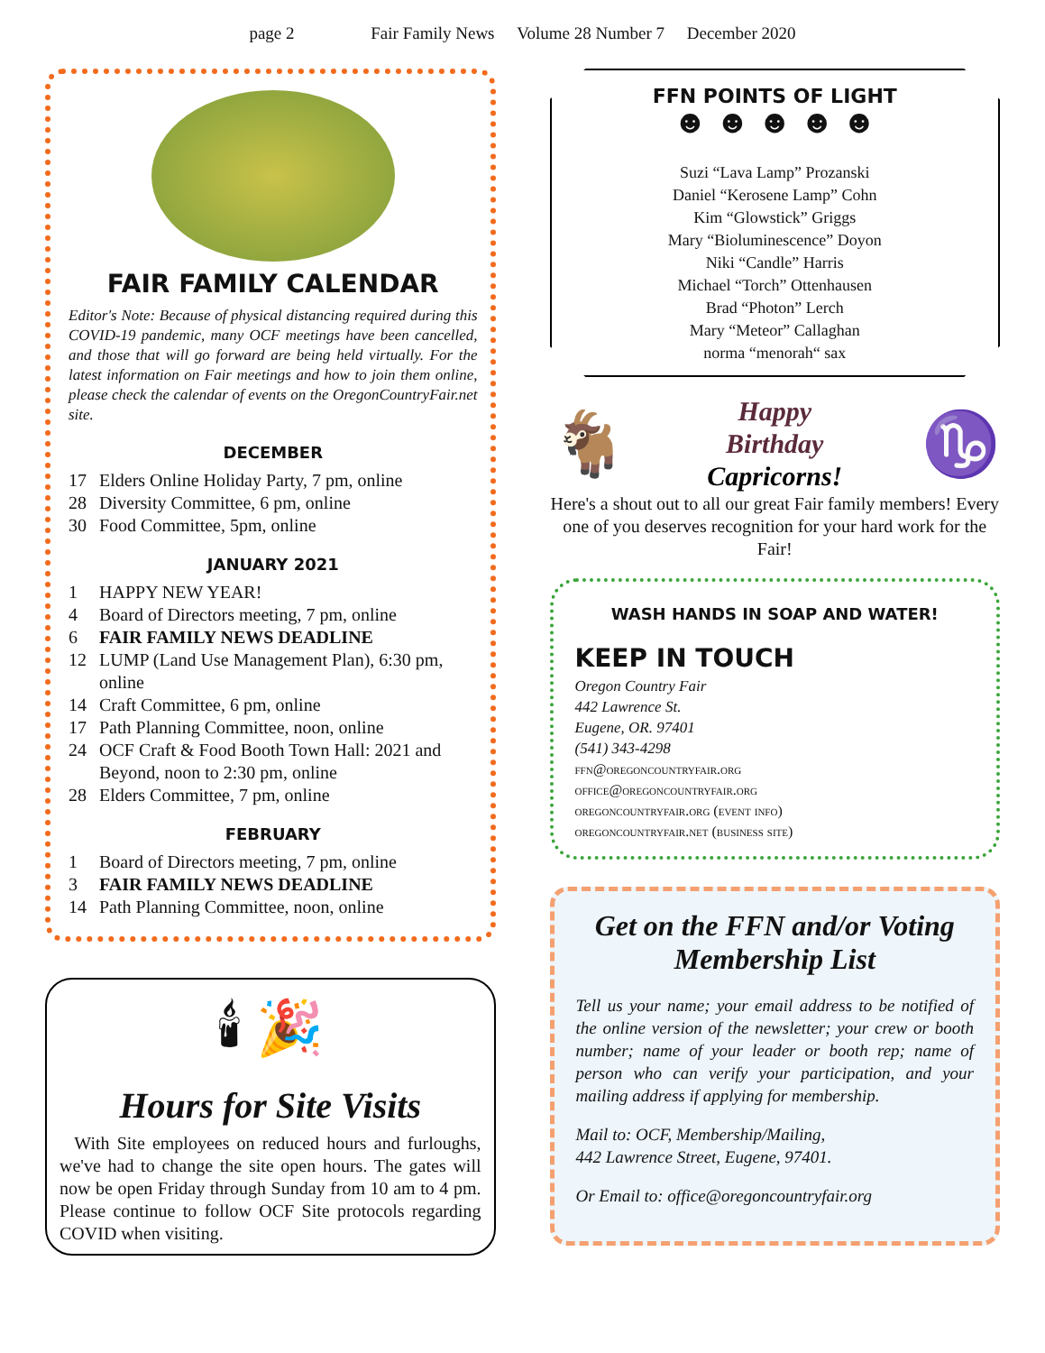page 2 Fair Family News Volume 28 Number 7 December 2020
FAIR FAMILY CALENDAR
Editor's Note: Because of physical distancing required during this COVID-19 pandemic, many OCF meetings have been cancelled, and those that will go forward are being held virtually. For the latest information on Fair meetings and how to join them online, please check the calendar of events on the OregonCountryFair.net site.
DECEMBER
17 Elders Online Holiday Party, 7 pm, online
28 Diversity Committee, 6 pm, online
30 Food Committee, 5pm, online
JANUARY 2021
1 HAPPY NEW YEAR!
4 Board of Directors meeting, 7 pm, online
6 FAIR FAMILY NEWS DEADLINE
12 LUMP (Land Use Management Plan), 6:30 pm, online
14 Craft Committee, 6 pm, online
17 Path Planning Committee, noon, online
24 OCF Craft & Food Booth Town Hall: 2021 and Beyond, noon to 2:30 pm, online
28 Elders Committee, 7 pm, online
FEBRUARY
1 Board of Directors meeting, 7 pm, online
3 FAIR FAMILY NEWS DEADLINE
14 Path Planning Committee, noon, online
🕯 🎉
Hours for Site Visits
With Site employees on reduced hours and furloughs, we've had to change the site open hours. The gates will now be open Friday through Sunday from 10 am to 4 pm. Please continue to follow OCF Site protocols regarding COVID when visiting.
FFN POINTS OF LIGHT
☻ ☻ ☻ ☻ ☻
Suzi “Lava Lamp” Prozanski
Daniel “Kerosene Lamp” Cohn
Kim “Glowstick” Griggs
Mary “Bioluminescence” Doyon
Niki “Candle” Harris
Michael “Torch” Ottenhausen
Brad “Photon” Lerch
Mary “Meteor” Callaghan
norma “menorah“ sax
🐐
Happy
Birthday
Capricorns!
♑
Here's a shout out to all our great Fair family members! Every one of you deserves recognition for your hard work for the Fair!
WASH HANDS IN SOAP AND WATER!
KEEP IN TOUCH
Oregon Country Fair
442 Lawrence St.
Eugene, OR. 97401
(541) 343-4298
ffn@oregoncountryfair.org
office@oregoncountryfair.org
oregoncountryfair.org (event info)
oregoncountryfair.net (business site)
Get on the FFN and/or Voting Membership List
Tell us your name; your email address to be notified of the online version of the newsletter; your crew or booth number; name of your leader or booth rep; name of person who can verify your participation, and your mailing address if applying for membership.
Mail to: OCF, Membership/Mailing,
442 Lawrence Street, Eugene, 97401.
Or Email to: office@oregoncountryfair.org